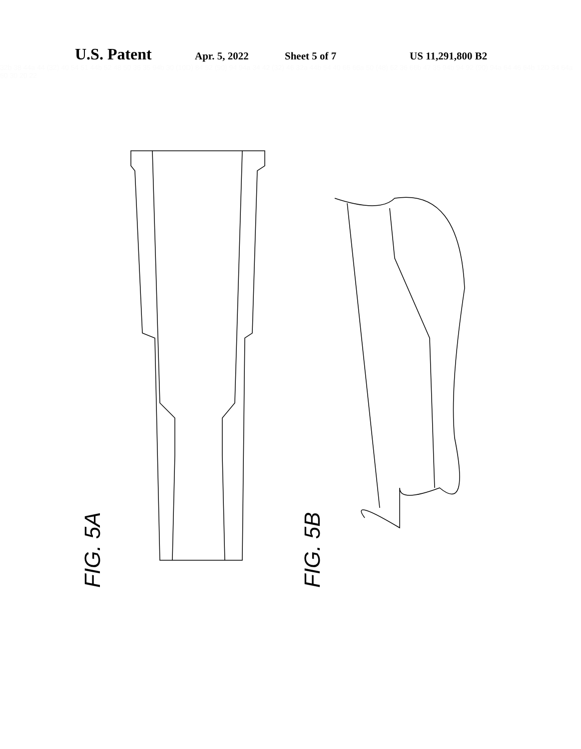U.S. Patent Apr. 5, 2022 Sheet 5 of 7 US 11,291,800 B2
FIG. 5A
FIG. 5B
32b 38 44a 44 (32) 40 54 51 44b 52 48 50 36 35 94b 30 (10D) 84 92 (90) 94 94a 34 42 (32) 46 32a 44b 54 40 66 66a 50 (48) 62 36 66b 47 35 94b 94 92 (90) 94a 64 46 64b 12D 34 64a 60 30 20 22